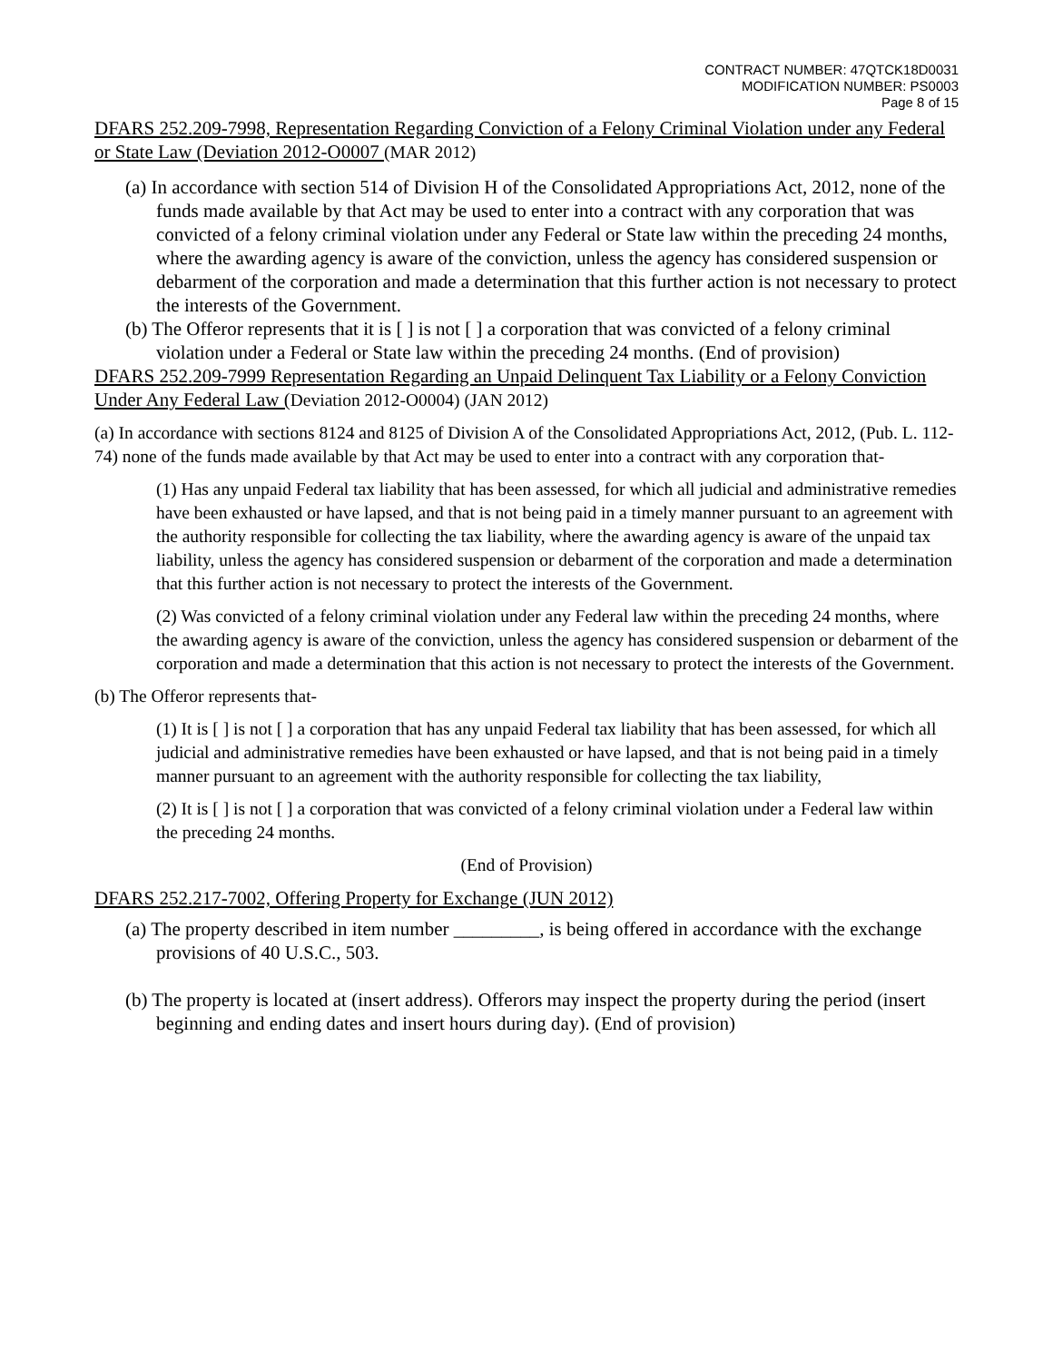CONTRACT NUMBER: 47QTCK18D0031
MODIFICATION NUMBER: PS0003
Page 8 of 15
DFARS 252.209-7998, Representation Regarding Conviction of a Felony Criminal Violation under any Federal or State Law (Deviation 2012-O0007 (MAR 2012)
(a) In accordance with section 514 of Division H of the Consolidated Appropriations Act, 2012, none of the funds made available by that Act may be used to enter into a contract with any corporation that was convicted of a felony criminal violation under any Federal or State law within the preceding 24 months, where the awarding agency is aware of the conviction, unless the agency has considered suspension or debarment of the corporation and made a determination that this further action is not necessary to protect the interests of the Government.
(b) The Offeror represents that it is [ ] is not [ ] a corporation that was convicted of a felony criminal violation under a Federal or State law within the preceding 24 months. (End of provision)
DFARS 252.209-7999 Representation Regarding an Unpaid Delinquent Tax Liability or a Felony Conviction Under Any Federal Law (Deviation 2012-O0004) (JAN 2012)
(a) In accordance with sections 8124 and 8125 of Division A of the Consolidated Appropriations Act, 2012, (Pub. L. 112-74) none of the funds made available by that Act may be used to enter into a contract with any corporation that-
(1) Has any unpaid Federal tax liability that has been assessed, for which all judicial and administrative remedies have been exhausted or have lapsed, and that is not being paid in a timely manner pursuant to an agreement with the authority responsible for collecting the tax liability, where the awarding agency is aware of the unpaid tax liability, unless the agency has considered suspension or debarment of the corporation and made a determination that this further action is not necessary to protect the interests of the Government.
(2) Was convicted of a felony criminal violation under any Federal law within the preceding 24 months, where the awarding agency is aware of the conviction, unless the agency has considered suspension or debarment of the corporation and made a determination that this action is not necessary to protect the interests of the Government.
(b) The Offeror represents that-
(1) It is [ ] is not [ ] a corporation that has any unpaid Federal tax liability that has been assessed, for which all judicial and administrative remedies have been exhausted or have lapsed, and that is not being paid in a timely manner pursuant to an agreement with the authority responsible for collecting the tax liability,
(2) It is [ ] is not [ ] a corporation that was convicted of a felony criminal violation under a Federal law within the preceding 24 months.
(End of Provision)
DFARS 252.217-7002, Offering Property for Exchange (JUN 2012)
(a) The property described in item number _________, is being offered in accordance with the exchange provisions of 40 U.S.C., 503.
(b) The property is located at (insert address). Offerors may inspect the property during the period (insert beginning and ending dates and insert hours during day). (End of provision)